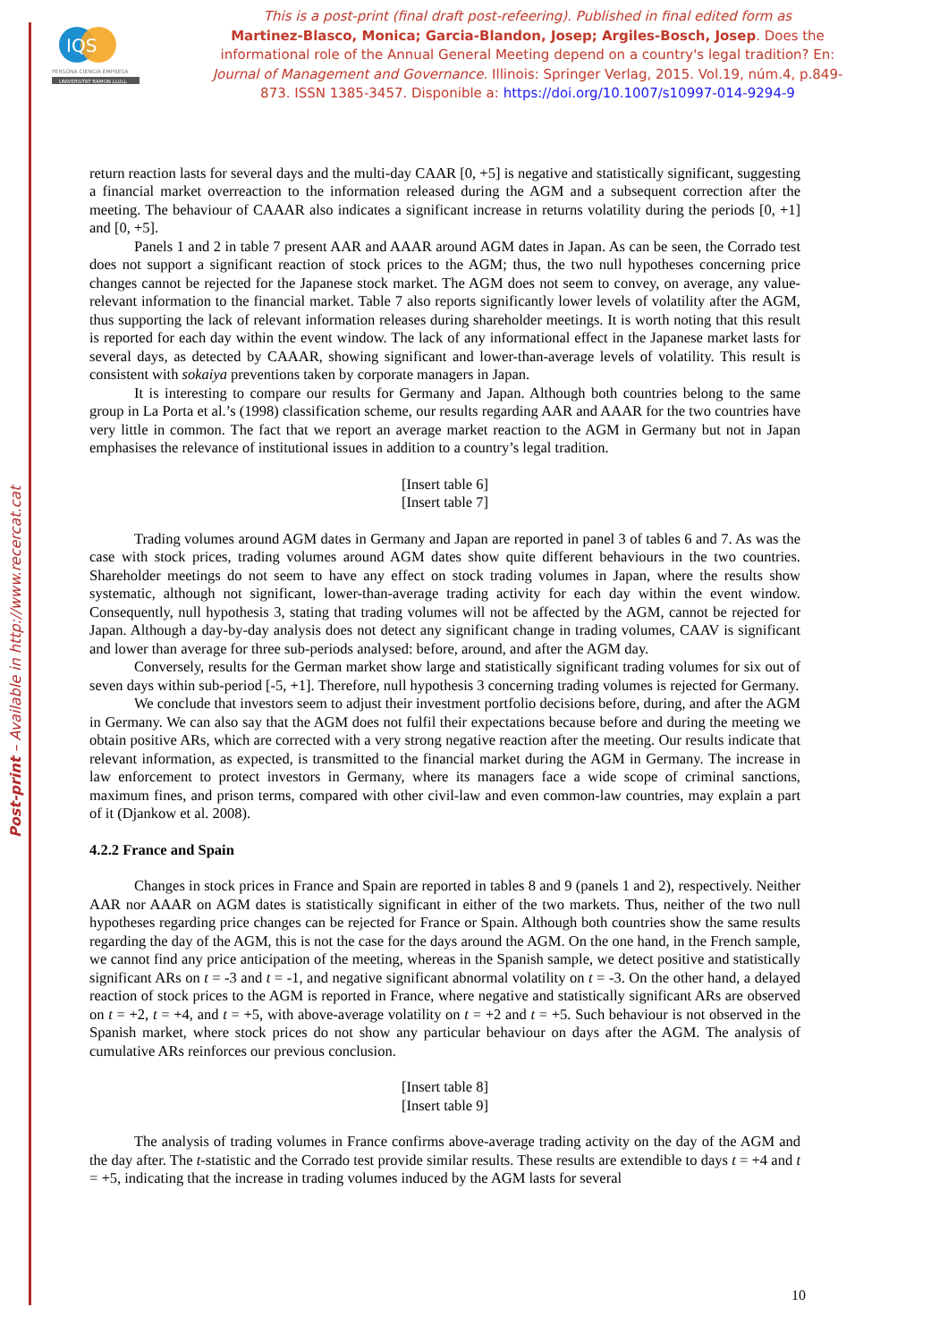Post-print – Available in http://www.recercat.cat
IQS
PERSONA CIENCIA EMPRESA
UNIVERSITAT RAMON LLULL
This is a post-print (final draft post-refeering). Published in final edited form as
Martinez-Blasco, Monica; Garcia-Blandon, Josep; Argiles-Bosch, Josep. Does the informational role of the Annual General Meeting depend on a country's legal tradition? En: Journal of Management and Governance. Illinois: Springer Verlag, 2015. Vol.19, núm.4, p.849-873. ISSN 1385-3457. Disponible a: https://doi.org/10.1007/s10997-014-9294-9
return reaction lasts for several days and the multi-day CAAR [0, +5] is negative and statistically significant, suggesting a financial market overreaction to the information released during the AGM and a subsequent correction after the meeting. The behaviour of CAAAR also indicates a significant increase in returns volatility during the periods [0, +1] and [0, +5].
Panels 1 and 2 in table 7 present AAR and AAAR around AGM dates in Japan. As can be seen, the Corrado test does not support a significant reaction of stock prices to the AGM; thus, the two null hypotheses concerning price changes cannot be rejected for the Japanese stock market. The AGM does not seem to convey, on average, any value-relevant information to the financial market. Table 7 also reports significantly lower levels of volatility after the AGM, thus supporting the lack of relevant information releases during shareholder meetings. It is worth noting that this result is reported for each day within the event window. The lack of any informational effect in the Japanese market lasts for several days, as detected by CAAAR, showing significant and lower-than-average levels of volatility. This result is consistent with sokaiya preventions taken by corporate managers in Japan.
It is interesting to compare our results for Germany and Japan. Although both countries belong to the same group in La Porta et al.’s (1998) classification scheme, our results regarding AAR and AAAR for the two countries have very little in common. The fact that we report an average market reaction to the AGM in Germany but not in Japan emphasises the relevance of institutional issues in addition to a country’s legal tradition.
[Insert table 6]
[Insert table 7]
Trading volumes around AGM dates in Germany and Japan are reported in panel 3 of tables 6 and 7. As was the case with stock prices, trading volumes around AGM dates show quite different behaviours in the two countries. Shareholder meetings do not seem to have any effect on stock trading volumes in Japan, where the results show systematic, although not significant, lower-than-average trading activity for each day within the event window. Consequently, null hypothesis 3, stating that trading volumes will not be affected by the AGM, cannot be rejected for Japan. Although a day-by-day analysis does not detect any significant change in trading volumes, CAAV is significant and lower than average for three sub-periods analysed: before, around, and after the AGM day.
Conversely, results for the German market show large and statistically significant trading volumes for six out of seven days within sub-period [-5, +1]. Therefore, null hypothesis 3 concerning trading volumes is rejected for Germany.
We conclude that investors seem to adjust their investment portfolio decisions before, during, and after the AGM in Germany. We can also say that the AGM does not fulfil their expectations because before and during the meeting we obtain positive ARs, which are corrected with a very strong negative reaction after the meeting. Our results indicate that relevant information, as expected, is transmitted to the financial market during the AGM in Germany. The increase in law enforcement to protect investors in Germany, where its managers face a wide scope of criminal sanctions, maximum fines, and prison terms, compared with other civil-law and even common-law countries, may explain a part of it (Djankow et al. 2008).
4.2.2 France and Spain
Changes in stock prices in France and Spain are reported in tables 8 and 9 (panels 1 and 2), respectively. Neither AAR nor AAAR on AGM dates is statistically significant in either of the two markets. Thus, neither of the two null hypotheses regarding price changes can be rejected for France or Spain. Although both countries show the same results regarding the day of the AGM, this is not the case for the days around the AGM. On the one hand, in the French sample, we cannot find any price anticipation of the meeting, whereas in the Spanish sample, we detect positive and statistically significant ARs on t = -3 and t = -1, and negative significant abnormal volatility on t = -3. On the other hand, a delayed reaction of stock prices to the AGM is reported in France, where negative and statistically significant ARs are observed on t = +2, t = +4, and t = +5, with above-average volatility on t = +2 and t = +5. Such behaviour is not observed in the Spanish market, where stock prices do not show any particular behaviour on days after the AGM. The analysis of cumulative ARs reinforces our previous conclusion.
[Insert table 8]
[Insert table 9]
The analysis of trading volumes in France confirms above-average trading activity on the day of the AGM and the day after. The t-statistic and the Corrado test provide similar results. These results are extendible to days t = +4 and t = +5, indicating that the increase in trading volumes induced by the AGM lasts for several
10